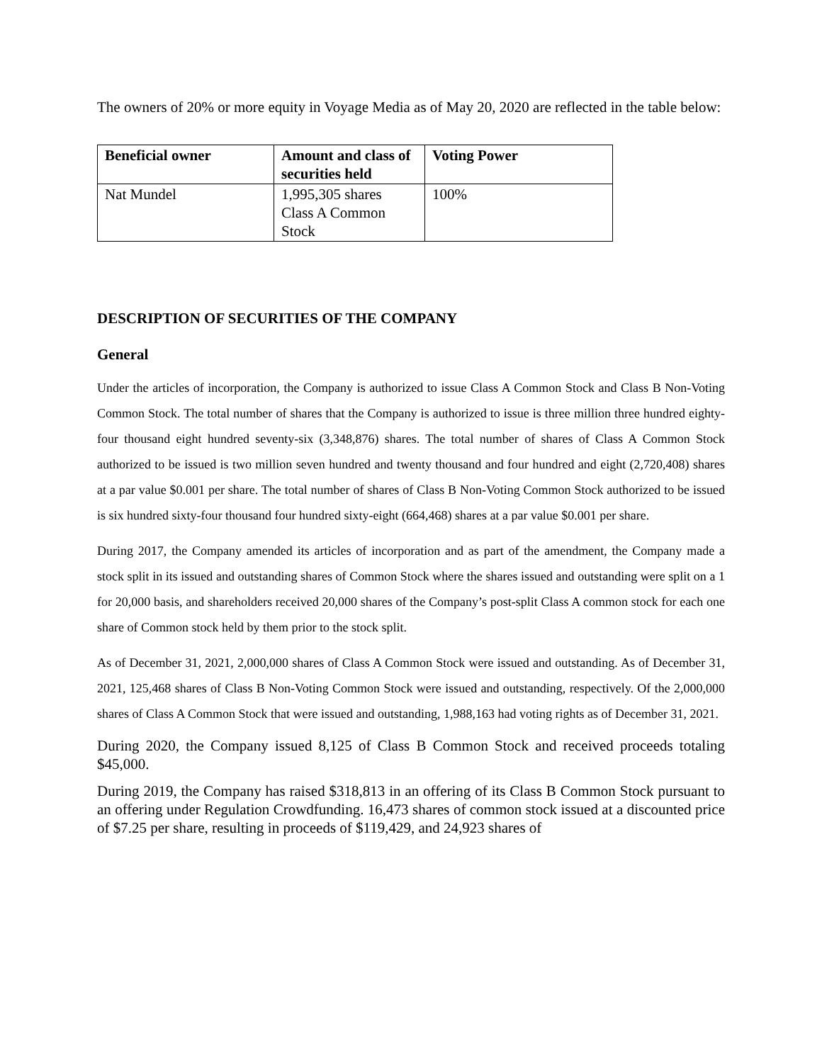The owners of 20% or more equity in Voyage Media as of May 20, 2020 are reflected in the table below:
| Beneficial owner | Amount and class of securities held | Voting Power |
| --- | --- | --- |
| Nat Mundel | 1,995,305 shares Class A Common Stock | 100% |
DESCRIPTION OF SECURITIES OF THE COMPANY
General
Under the articles of incorporation, the Company is authorized to issue Class A Common Stock and Class B Non-Voting Common Stock. The total number of shares that the Company is authorized to issue is three million three hundred eighty-four thousand eight hundred seventy-six (3,348,876) shares. The total number of shares of Class A Common Stock authorized to be issued is two million seven hundred and twenty thousand and four hundred and eight (2,720,408) shares at a par value $0.001 per share. The total number of shares of Class B Non-Voting Common Stock authorized to be issued is six hundred sixty-four thousand four hundred sixty-eight (664,468) shares at a par value $0.001 per share.
During 2017, the Company amended its articles of incorporation and as part of the amendment, the Company made a stock split in its issued and outstanding shares of Common Stock where the shares issued and outstanding were split on a 1 for 20,000 basis, and shareholders received 20,000 shares of the Company’s post-split Class A common stock for each one share of Common stock held by them prior to the stock split.
As of December 31, 2021, 2,000,000 shares of Class A Common Stock were issued and outstanding. As of December 31, 2021, 125,468 shares of Class B Non-Voting Common Stock were issued and outstanding, respectively. Of the 2,000,000 shares of Class A Common Stock that were issued and outstanding, 1,988,163 had voting rights as of December 31, 2021.
During 2020, the Company issued 8,125 of Class B Common Stock and received proceeds totaling $45,000.
During 2019, the Company has raised $318,813 in an offering of its Class B Common Stock pursuant to an offering under Regulation Crowdfunding. 16,473 shares of common stock issued at a discounted price of $7.25 per share, resulting in proceeds of $119,429, and 24,923 shares of